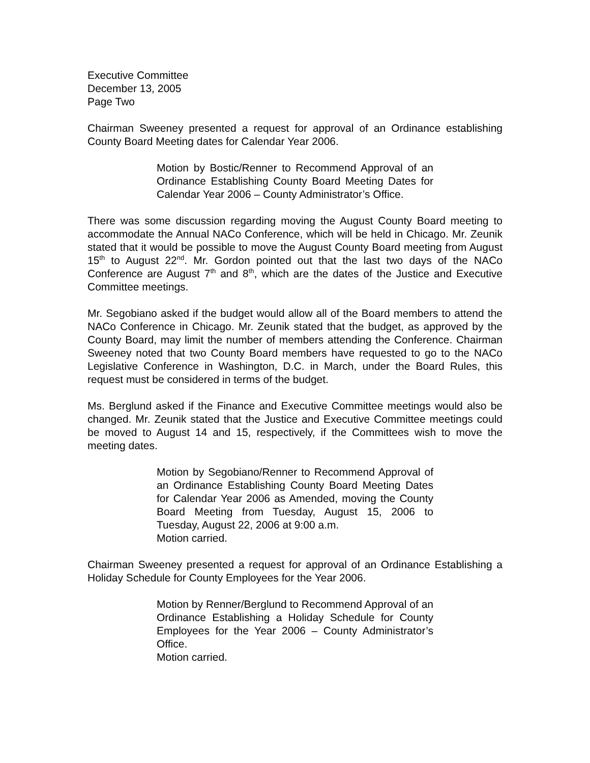Executive Committee
December 13, 2005
Page Two
Chairman Sweeney presented a request for approval of an Ordinance establishing County Board Meeting dates for Calendar Year 2006.
Motion by Bostic/Renner to Recommend Approval of an Ordinance Establishing County Board Meeting Dates for Calendar Year 2006 – County Administrator’s Office.
There was some discussion regarding moving the August County Board meeting to accommodate the Annual NACo Conference, which will be held in Chicago. Mr. Zeunik stated that it would be possible to move the August County Board meeting from August 15<sup>th</sup> to August 22<sup>nd</sup>. Mr. Gordon pointed out that the last two days of the NACo Conference are August 7<sup>th</sup> and 8<sup>th</sup>, which are the dates of the Justice and Executive Committee meetings.
Mr. Segobiano asked if the budget would allow all of the Board members to attend the NACo Conference in Chicago. Mr. Zeunik stated that the budget, as approved by the County Board, may limit the number of members attending the Conference. Chairman Sweeney noted that two County Board members have requested to go to the NACo Legislative Conference in Washington, D.C. in March, under the Board Rules, this request must be considered in terms of the budget.
Ms. Berglund asked if the Finance and Executive Committee meetings would also be changed. Mr. Zeunik stated that the Justice and Executive Committee meetings could be moved to August 14 and 15, respectively, if the Committees wish to move the meeting dates.
Motion by Segobiano/Renner to Recommend Approval of an Ordinance Establishing County Board Meeting Dates for Calendar Year 2006 as Amended, moving the County Board Meeting from Tuesday, August 15, 2006 to Tuesday, August 22, 2006 at 9:00 a.m.
Motion carried.
Chairman Sweeney presented a request for approval of an Ordinance Establishing a Holiday Schedule for County Employees for the Year 2006.
Motion by Renner/Berglund to Recommend Approval of an Ordinance Establishing a Holiday Schedule for County Employees for the Year 2006 – County Administrator’s Office.
Motion carried.